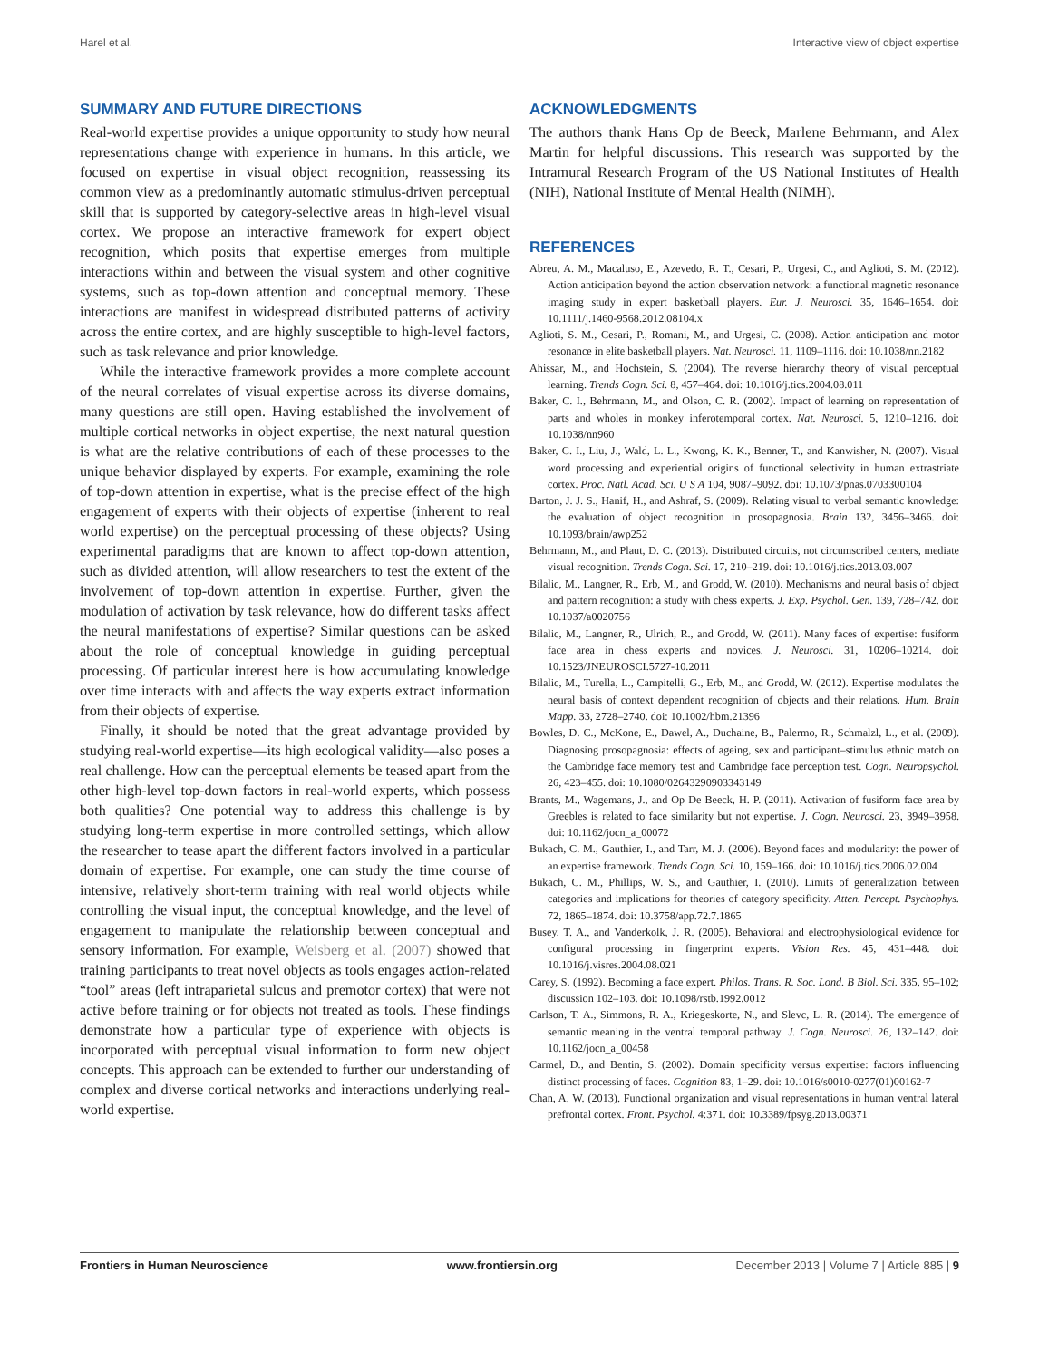Harel et al. Interactive view of object expertise
SUMMARY AND FUTURE DIRECTIONS
Real-world expertise provides a unique opportunity to study how neural representations change with experience in humans. In this article, we focused on expertise in visual object recognition, reassessing its common view as a predominantly automatic stimulus-driven perceptual skill that is supported by category-selective areas in high-level visual cortex. We propose an interactive framework for expert object recognition, which posits that expertise emerges from multiple interactions within and between the visual system and other cognitive systems, such as top-down attention and conceptual memory. These interactions are manifest in widespread distributed patterns of activity across the entire cortex, and are highly susceptible to high-level factors, such as task relevance and prior knowledge.
While the interactive framework provides a more complete account of the neural correlates of visual expertise across its diverse domains, many questions are still open. Having established the involvement of multiple cortical networks in object expertise, the next natural question is what are the relative contributions of each of these processes to the unique behavior displayed by experts. For example, examining the role of top-down attention in expertise, what is the precise effect of the high engagement of experts with their objects of expertise (inherent to real world expertise) on the perceptual processing of these objects? Using experimental paradigms that are known to affect top-down attention, such as divided attention, will allow researchers to test the extent of the involvement of top-down attention in expertise. Further, given the modulation of activation by task relevance, how do different tasks affect the neural manifestations of expertise? Similar questions can be asked about the role of conceptual knowledge in guiding perceptual processing. Of particular interest here is how accumulating knowledge over time interacts with and affects the way experts extract information from their objects of expertise.
Finally, it should be noted that the great advantage provided by studying real-world expertise—its high ecological validity—also poses a real challenge. How can the perceptual elements be teased apart from the other high-level top-down factors in real-world experts, which possess both qualities? One potential way to address this challenge is by studying long-term expertise in more controlled settings, which allow the researcher to tease apart the different factors involved in a particular domain of expertise. For example, one can study the time course of intensive, relatively short-term training with real world objects while controlling the visual input, the conceptual knowledge, and the level of engagement to manipulate the relationship between conceptual and sensory information. For example, Weisberg et al. (2007) showed that training participants to treat novel objects as tools engages action-related “tool” areas (left intraparietal sulcus and premotor cortex) that were not active before training or for objects not treated as tools. These findings demonstrate how a particular type of experience with objects is incorporated with perceptual visual information to form new object concepts. This approach can be extended to further our understanding of complex and diverse cortical networks and interactions underlying real-world expertise.
ACKNOWLEDGMENTS
The authors thank Hans Op de Beeck, Marlene Behrmann, and Alex Martin for helpful discussions. This research was supported by the Intramural Research Program of the US National Institutes of Health (NIH), National Institute of Mental Health (NIMH).
REFERENCES
Abreu, A. M., Macaluso, E., Azevedo, R. T., Cesari, P., Urgesi, C., and Aglioti, S. M. (2012). Action anticipation beyond the action observation network: a functional magnetic resonance imaging study in expert basketball players. Eur. J. Neurosci. 35, 1646–1654. doi: 10.1111/j.1460-9568.2012.08104.x
Aglioti, S. M., Cesari, P., Romani, M., and Urgesi, C. (2008). Action anticipation and motor resonance in elite basketball players. Nat. Neurosci. 11, 1109–1116. doi: 10.1038/nn.2182
Ahissar, M., and Hochstein, S. (2004). The reverse hierarchy theory of visual perceptual learning. Trends Cogn. Sci. 8, 457–464. doi: 10.1016/j.tics.2004.08.011
Baker, C. I., Behrmann, M., and Olson, C. R. (2002). Impact of learning on representation of parts and wholes in monkey inferotemporal cortex. Nat. Neurosci. 5, 1210–1216. doi: 10.1038/nn960
Baker, C. I., Liu, J., Wald, L. L., Kwong, K. K., Benner, T., and Kanwisher, N. (2007). Visual word processing and experiential origins of functional selectivity in human extrastriate cortex. Proc. Natl. Acad. Sci. U S A 104, 9087–9092. doi: 10.1073/pnas.0703300104
Barton, J. J. S., Hanif, H., and Ashraf, S. (2009). Relating visual to verbal semantic knowledge: the evaluation of object recognition in prosopagnosia. Brain 132, 3456–3466. doi: 10.1093/brain/awp252
Behrmann, M., and Plaut, D. C. (2013). Distributed circuits, not circumscribed centers, mediate visual recognition. Trends Cogn. Sci. 17, 210–219. doi: 10.1016/j.tics.2013.03.007
Bilalic, M., Langner, R., Erb, M., and Grodd, W. (2010). Mechanisms and neural basis of object and pattern recognition: a study with chess experts. J. Exp. Psychol. Gen. 139, 728–742. doi: 10.1037/a0020756
Bilalic, M., Langner, R., Ulrich, R., and Grodd, W. (2011). Many faces of expertise: fusiform face area in chess experts and novices. J. Neurosci. 31, 10206–10214. doi: 10.1523/JNEUROSCI.5727-10.2011
Bilalic, M., Turella, L., Campitelli, G., Erb, M., and Grodd, W. (2012). Expertise modulates the neural basis of context dependent recognition of objects and their relations. Hum. Brain Mapp. 33, 2728–2740. doi: 10.1002/hbm.21396
Bowles, D. C., McKone, E., Dawel, A., Duchaine, B., Palermo, R., Schmalzl, L., et al. (2009). Diagnosing prosopagnosia: effects of ageing, sex and participant–stimulus ethnic match on the Cambridge face memory test and Cambridge face perception test. Cogn. Neuropsychol. 26, 423–455. doi: 10.1080/02643290903343149
Brants, M., Wagemans, J., and Op De Beeck, H. P. (2011). Activation of fusiform face area by Greebles is related to face similarity but not expertise. J. Cogn. Neurosci. 23, 3949–3958. doi: 10.1162/jocn_a_00072
Bukach, C. M., Gauthier, I., and Tarr, M. J. (2006). Beyond faces and modularity: the power of an expertise framework. Trends Cogn. Sci. 10, 159–166. doi: 10.1016/j.tics.2006.02.004
Bukach, C. M., Phillips, W. S., and Gauthier, I. (2010). Limits of generalization between categories and implications for theories of category specificity. Atten. Percept. Psychophys. 72, 1865–1874. doi: 10.3758/app.72.7.1865
Busey, T. A., and Vanderkolk, J. R. (2005). Behavioral and electrophysiological evidence for configural processing in fingerprint experts. Vision Res. 45, 431–448. doi: 10.1016/j.visres.2004.08.021
Carey, S. (1992). Becoming a face expert. Philos. Trans. R. Soc. Lond. B Biol. Sci. 335, 95–102; discussion 102–103. doi: 10.1098/rstb.1992.0012
Carlson, T. A., Simmons, R. A., Kriegeskorte, N., and Slevc, L. R. (2014). The emergence of semantic meaning in the ventral temporal pathway. J. Cogn. Neurosci. 26, 132–142. doi: 10.1162/jocn_a_00458
Carmel, D., and Bentin, S. (2002). Domain specificity versus expertise: factors influencing distinct processing of faces. Cognition 83, 1–29. doi: 10.1016/s0010-0277(01)00162-7
Chan, A. W. (2013). Functional organization and visual representations in human ventral lateral prefrontal cortex. Front. Psychol. 4:371. doi: 10.3389/fpsyg.2013.00371
Frontiers in Human Neuroscience www.frontiersin.org December 2013 | Volume 7 | Article 885 | 9